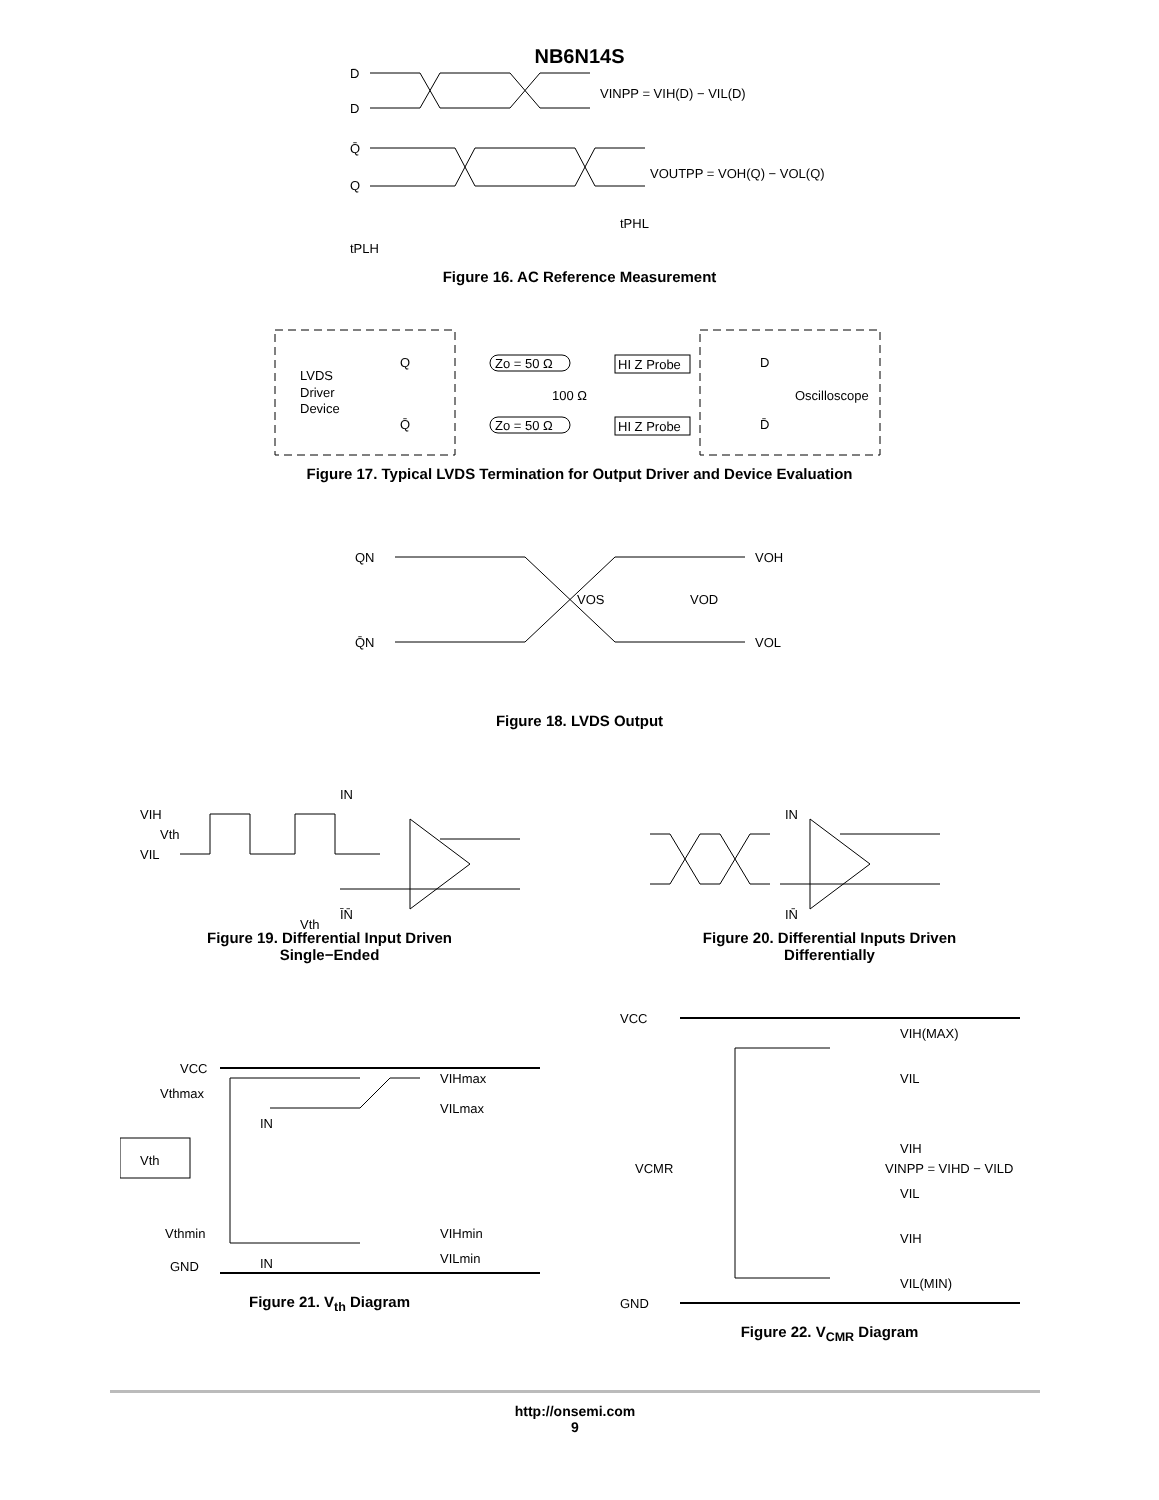NB6N14S
D̄
D
Q̄
Q
VINPP = VIH(D) − VIL(D)
VOUTPP = VOH(Q) − VOL(Q)
tPHL
tPLH
Figure 16. AC Reference Measurement
LVDS
Driver
Device
Q
Q̄
Zo = 50 Ω
Zo = 50 Ω
100 Ω
HI Z Probe
HI Z Probe
D
D̄
Oscilloscope
Figure 17. Typical LVDS Termination for Output Driver and Device Evaluation
QN
Q̄N
VOS
VOD
VOH
VOL
Figure 18. LVDS Output
VIH
Vth
VIL
IN
ĪN̄
Vth
Figure 19. Differential Input Driven
Single−Ended
IN
IN̄
Figure 20. Differential Inputs Driven
Differentially
VCC
Vthmax
IN
Vth
Vthmin
GND
IN
VIHmax
VILmax
VIHmin
VILmin
Figure 21. V<sub>th</sub> Diagram
VCC
GND
VCMR
VIH(MAX)
VIL
VIH
VINPP = VIHD − VILD
VIL
VIH
VIL(MIN)
Figure 22. V<sub>CMR</sub> Diagram
http://onsemi.com
9